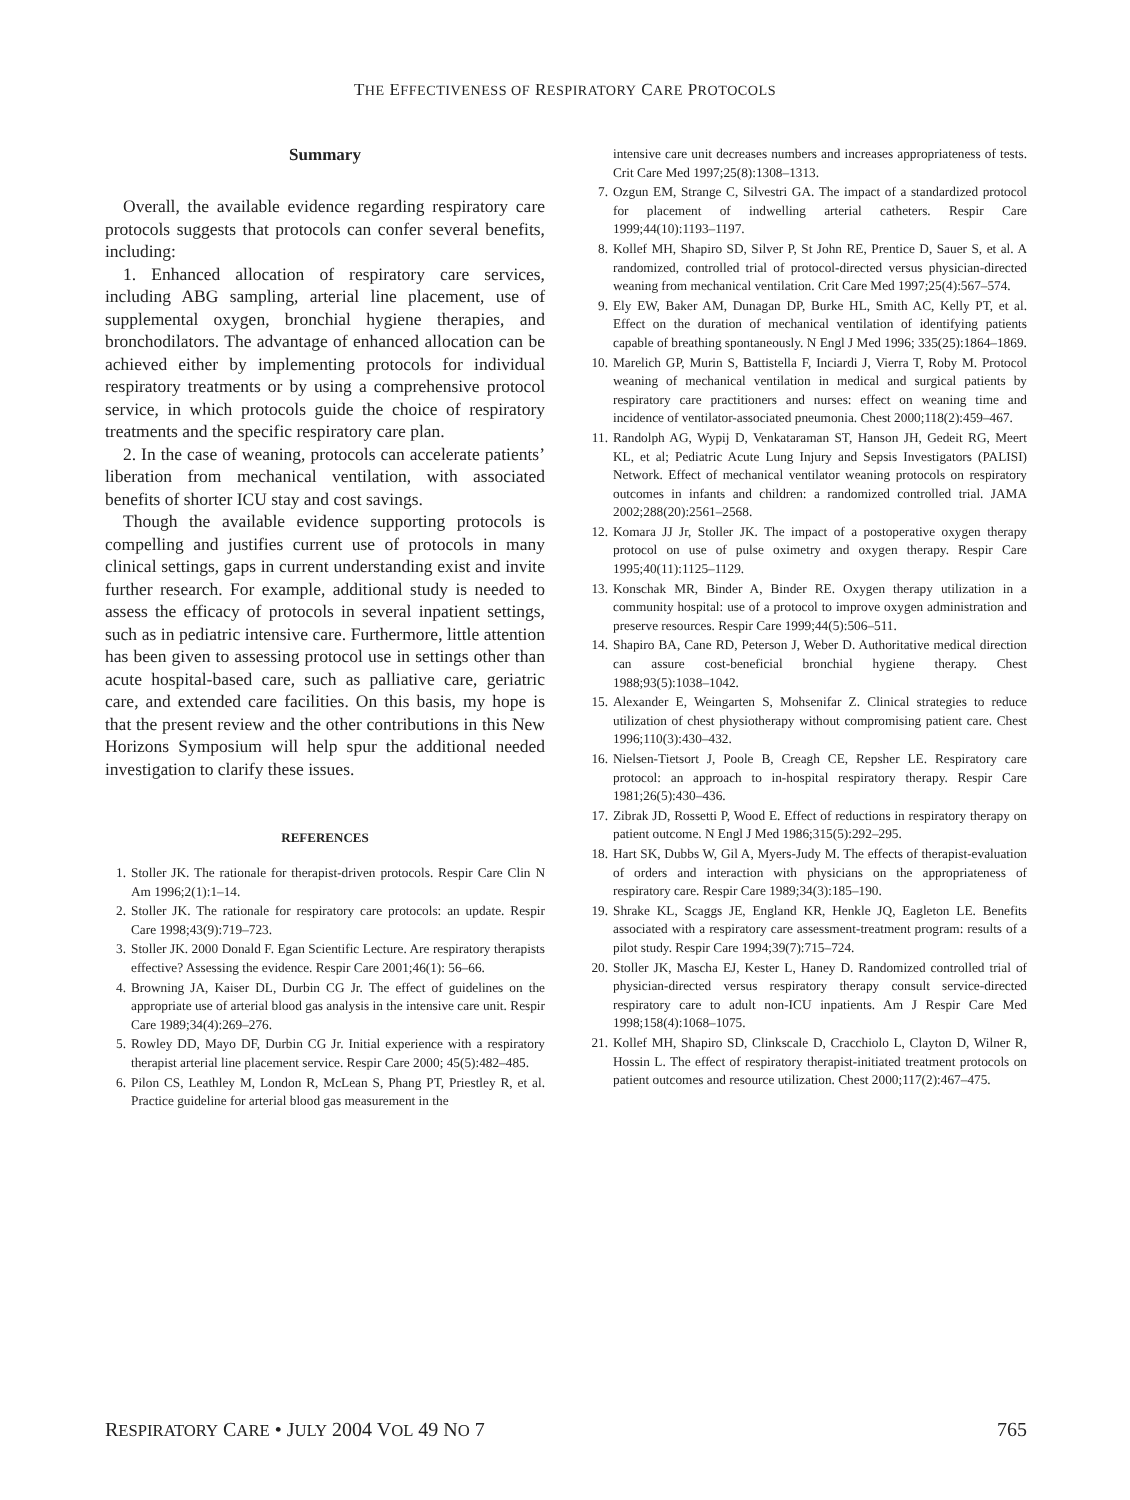THE EFFECTIVENESS OF RESPIRATORY CARE PROTOCOLS
Summary
Overall, the available evidence regarding respiratory care protocols suggests that protocols can confer several benefits, including:
1. Enhanced allocation of respiratory care services, including ABG sampling, arterial line placement, use of supplemental oxygen, bronchial hygiene therapies, and bronchodilators. The advantage of enhanced allocation can be achieved either by implementing protocols for individual respiratory treatments or by using a comprehensive protocol service, in which protocols guide the choice of respiratory treatments and the specific respiratory care plan.
2. In the case of weaning, protocols can accelerate patients’ liberation from mechanical ventilation, with associated benefits of shorter ICU stay and cost savings.
Though the available evidence supporting protocols is compelling and justifies current use of protocols in many clinical settings, gaps in current understanding exist and invite further research. For example, additional study is needed to assess the efficacy of protocols in several inpatient settings, such as in pediatric intensive care. Furthermore, little attention has been given to assessing protocol use in settings other than acute hospital-based care, such as palliative care, geriatric care, and extended care facilities. On this basis, my hope is that the present review and the other contributions in this New Horizons Symposium will help spur the additional needed investigation to clarify these issues.
REFERENCES
1. Stoller JK. The rationale for therapist-driven protocols. Respir Care Clin N Am 1996;2(1):1–14.
2. Stoller JK. The rationale for respiratory care protocols: an update. Respir Care 1998;43(9):719–723.
3. Stoller JK. 2000 Donald F. Egan Scientific Lecture. Are respiratory therapists effective? Assessing the evidence. Respir Care 2001;46(1): 56–66.
4. Browning JA, Kaiser DL, Durbin CG Jr. The effect of guidelines on the appropriate use of arterial blood gas analysis in the intensive care unit. Respir Care 1989;34(4):269–276.
5. Rowley DD, Mayo DF, Durbin CG Jr. Initial experience with a respiratory therapist arterial line placement service. Respir Care 2000; 45(5):482–485.
6. Pilon CS, Leathley M, London R, McLean S, Phang PT, Priestley R, et al. Practice guideline for arterial blood gas measurement in the
intensive care unit decreases numbers and increases appropriateness of tests. Crit Care Med 1997;25(8):1308–1313.
7. Ozgun EM, Strange C, Silvestri GA. The impact of a standardized protocol for placement of indwelling arterial catheters. Respir Care 1999;44(10):1193–1197.
8. Kollef MH, Shapiro SD, Silver P, St John RE, Prentice D, Sauer S, et al. A randomized, controlled trial of protocol-directed versus physician-directed weaning from mechanical ventilation. Crit Care Med 1997;25(4):567–574.
9. Ely EW, Baker AM, Dunagan DP, Burke HL, Smith AC, Kelly PT, et al. Effect on the duration of mechanical ventilation of identifying patients capable of breathing spontaneously. N Engl J Med 1996; 335(25):1864–1869.
10. Marelich GP, Murin S, Battistella F, Inciardi J, Vierra T, Roby M. Protocol weaning of mechanical ventilation in medical and surgical patients by respiratory care practitioners and nurses: effect on weaning time and incidence of ventilator-associated pneumonia. Chest 2000;118(2):459–467.
11. Randolph AG, Wypij D, Venkataraman ST, Hanson JH, Gedeit RG, Meert KL, et al; Pediatric Acute Lung Injury and Sepsis Investigators (PALISI) Network. Effect of mechanical ventilator weaning protocols on respiratory outcomes in infants and children: a randomized controlled trial. JAMA 2002;288(20):2561–2568.
12. Komara JJ Jr, Stoller JK. The impact of a postoperative oxygen therapy protocol on use of pulse oximetry and oxygen therapy. Respir Care 1995;40(11):1125–1129.
13. Konschak MR, Binder A, Binder RE. Oxygen therapy utilization in a community hospital: use of a protocol to improve oxygen administration and preserve resources. Respir Care 1999;44(5):506–511.
14. Shapiro BA, Cane RD, Peterson J, Weber D. Authoritative medical direction can assure cost-beneficial bronchial hygiene therapy. Chest 1988;93(5):1038–1042.
15. Alexander E, Weingarten S, Mohsenifar Z. Clinical strategies to reduce utilization of chest physiotherapy without compromising patient care. Chest 1996;110(3):430–432.
16. Nielsen-Tietsort J, Poole B, Creagh CE, Repsher LE. Respiratory care protocol: an approach to in-hospital respiratory therapy. Respir Care 1981;26(5):430–436.
17. Zibrak JD, Rossetti P, Wood E. Effect of reductions in respiratory therapy on patient outcome. N Engl J Med 1986;315(5):292–295.
18. Hart SK, Dubbs W, Gil A, Myers-Judy M. The effects of therapist-evaluation of orders and interaction with physicians on the appropriateness of respiratory care. Respir Care 1989;34(3):185–190.
19. Shrake KL, Scaggs JE, England KR, Henkle JQ, Eagleton LE. Benefits associated with a respiratory care assessment-treatment program: results of a pilot study. Respir Care 1994;39(7):715–724.
20. Stoller JK, Mascha EJ, Kester L, Haney D. Randomized controlled trial of physician-directed versus respiratory therapy consult service-directed respiratory care to adult non-ICU inpatients. Am J Respir Care Med 1998;158(4):1068–1075.
21. Kollef MH, Shapiro SD, Clinkscale D, Cracchiolo L, Clayton D, Wilner R, Hossin L. The effect of respiratory therapist-initiated treatment protocols on patient outcomes and resource utilization. Chest 2000;117(2):467–475.
RESPIRATORY CARE • JULY 2004 VOL 49 NO 7
765